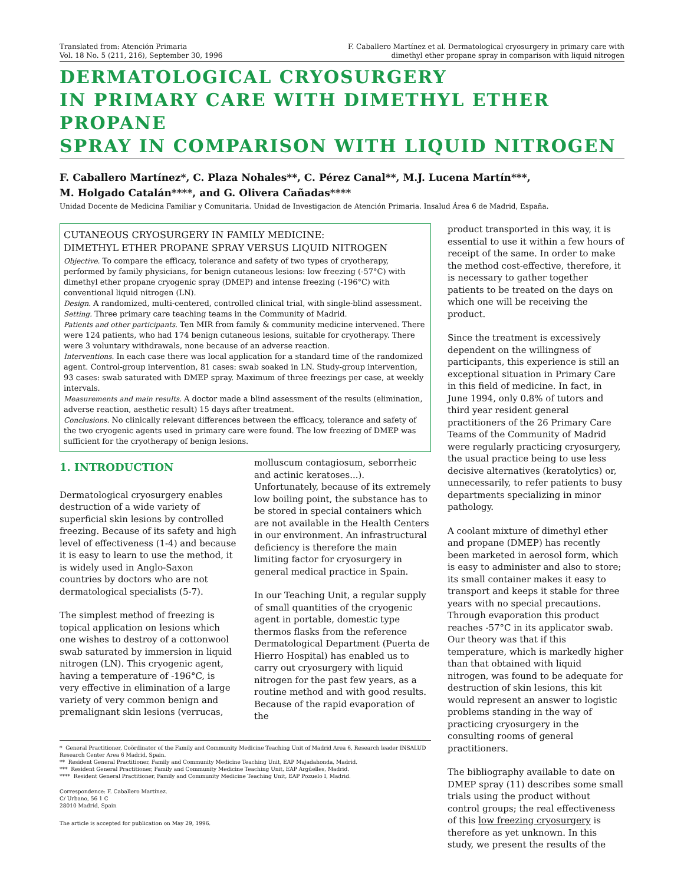Translated from: Atención Primaria
Vol. 18 No. 5 (211, 216), September 30, 1996
F. Caballero Martínez et al. Dermatological cryosurgery in primary care with
dimethyl ether propane spray in comparison with liquid nitrogen
DERMATOLOGICAL CRYOSURGERY
IN PRIMARY CARE WITH DIMETHYL ETHER PROPANE
SPRAY IN COMPARISON WITH LIQUID NITROGEN
F. Caballero Martínez*, C. Plaza Nohales**, C. Pérez Canal**, M.J. Lucena Martín***,
M. Holgado Catalán****, and G. Olivera Cañadas****
Unidad Docente de Medicina Familiar y Comunitaria. Unidad de Investigacion de Atención Primaria. Insalud Área 6 de Madrid, España.
CUTANEOUS CRYOSURGERY IN FAMILY MEDICINE:
DIMETHYL ETHER PROPANE SPRAY VERSUS LIQUID NITROGEN
Objective. To compare the efficacy, tolerance and safety of two types of cryotherapy, performed by family physicians, for benign cutaneous lesions: low freezing (-57°C) with dimethyl ether propane cryogenic spray (DMEP) and intense freezing (-196°C) with conventional liquid nitrogen (LN).
Design. A randomized, multi-centered, controlled clinical trial, with single-blind assessment.
Setting. Three primary care teaching teams in the Community of Madrid.
Patients and other participants. Ten MIR from family & community medicine intervened. There were 124 patients, who had 174 benign cutaneous lesions, suitable for cryotherapy. There were 3 voluntary withdrawals, none because of an adverse reaction.
Interventions. In each case there was local application for a standard time of the randomized agent. Control-group intervention, 81 cases: swab soaked in LN. Study-group intervention, 93 cases: swab saturated with DMEP spray. Maximum of three freezings per case, at weekly intervals.
Measurements and main results. A doctor made a blind assessment of the results (elimination, adverse reaction, aesthetic result) 15 days after treatment.
Conclusions. No clinically relevant differences between the efficacy, tolerance and safety of the two cryogenic agents used in primary care were found. The low freezing of DMEP was sufficient for the cryotherapy of benign lesions.
1. INTRODUCTION
Dermatological cryosurgery enables destruction of a wide variety of superficial skin lesions by controlled freezing. Because of its safety and high level of effectiveness (1-4) and because it is easy to learn to use the method, it is widely used in Anglo-Saxon countries by doctors who are not dermatological specialists (5-7).
The simplest method of freezing is topical application on lesions which one wishes to destroy of a cottonwool swab saturated by immersion in liquid nitrogen (LN). This cryogenic agent, having a temperature of -196°C, is very effective in elimination of a large variety of very common benign and premalignant skin lesions (verrucas,
molluscum contagiosum, seborrheic and actinic keratoses...). Unfortunately, because of its extremely low boiling point, the substance has to be stored in special containers which are not available in the Health Centers in our environment. An infrastructural deficiency is therefore the main limiting factor for cryosurgery in general medical practice in Spain.
In our Teaching Unit, a regular supply of small quantities of the cryogenic agent in portable, domestic type thermos flasks from the reference Dermatological Department (Puerta de Hierro Hospital) has enabled us to carry out cryosurgery with liquid nitrogen for the past few years, as a routine method and with good results. Because of the rapid evaporation of the
* General Practitioner, Coördinator of the Family and Community Medicine Teaching Unit of Madrid Area 6, Research leader INSALUD Research Center Area 6 Madrid, Spain.
** Resident General Practitioner, Family and Community Medicine Teaching Unit, EAP Majadahonda, Madrid.
*** Resident General Practitioner, Family and Community Medicine Teaching Unit, EAP Argüelles, Madrid.
**** Resident General Practitioner, Family and Community Medicine Teaching Unit, EAP Pozuelo I, Madrid.
Correspondence: F. Caballero Martínez.
C/ Urbano, 56 1 C
28010 Madrid, Spain
The article is accepted for publication on May 29, 1996.
product transported in this way, it is essential to use it within a few hours of receipt of the same. In order to make the method cost-effective, therefore, it is necessary to gather together patients to be treated on the days on which one will be receiving the product.
Since the treatment is excessively dependent on the willingness of participants, this experience is still an exceptional situation in Primary Care in this field of medicine. In fact, in June 1994, only 0.8% of tutors and third year resident general practitioners of the 26 Primary Care Teams of the Community of Madrid were regularly practicing cryosurgery, the usual practice being to use less decisive alternatives (keratolytics) or, unnecessarily, to refer patients to busy departments specializing in minor pathology.
A coolant mixture of dimethyl ether and propane (DMEP) has recently been marketed in aerosol form, which is easy to administer and also to store; its small container makes it easy to transport and keeps it stable for three years with no special precautions. Through evaporation this product reaches -57°C in its applicator swab. Our theory was that if this temperature, which is markedly higher than that obtained with liquid nitrogen, was found to be adequate for destruction of skin lesions, this kit would represent an answer to logistic problems standing in the way of practicing cryosurgery in the consulting rooms of general practitioners.
The bibliography available to date on DMEP spray (11) describes some small trials using the product without control groups; the real effectiveness of this low freezing cryosurgery is therefore as yet unknown. In this study, we present the results of the